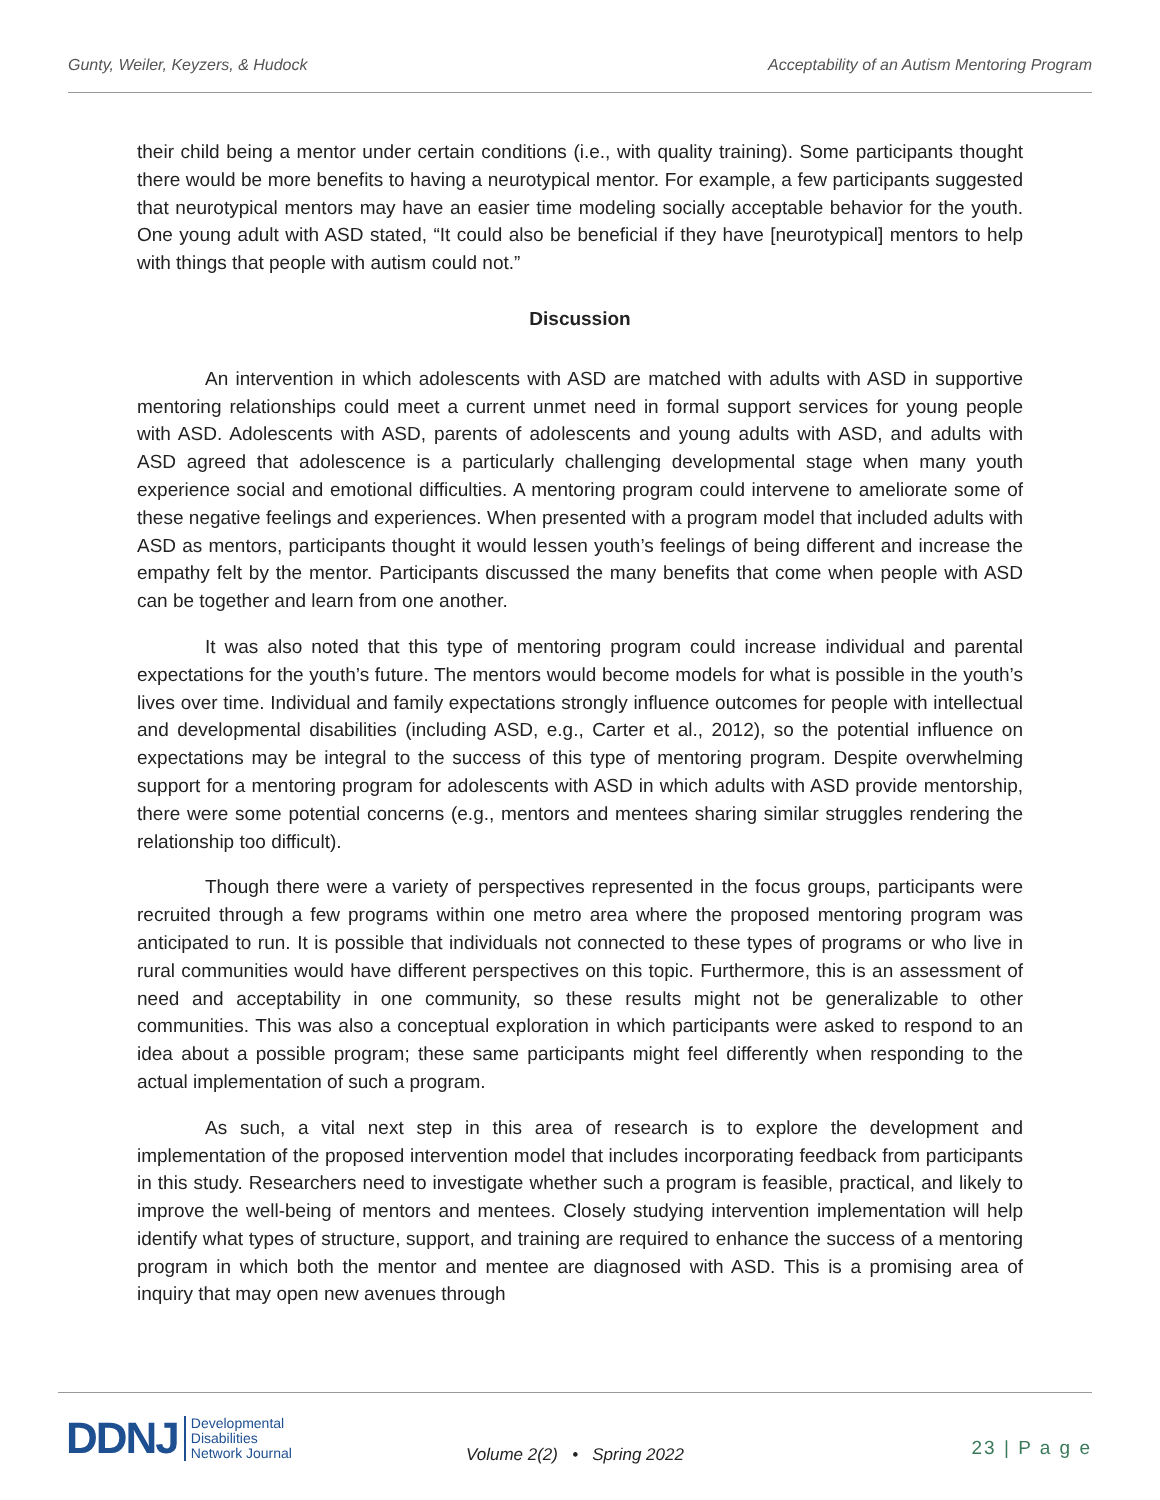Gunty, Weiler, Keyzers, & Hudock Acceptability of an Autism Mentoring Program
their child being a mentor under certain conditions (i.e., with quality training). Some participants thought there would be more benefits to having a neurotypical mentor. For example, a few participants suggested that neurotypical mentors may have an easier time modeling socially acceptable behavior for the youth. One young adult with ASD stated, “It could also be beneficial if they have [neurotypical] mentors to help with things that people with autism could not.”
Discussion
An intervention in which adolescents with ASD are matched with adults with ASD in supportive mentoring relationships could meet a current unmet need in formal support services for young people with ASD. Adolescents with ASD, parents of adolescents and young adults with ASD, and adults with ASD agreed that adolescence is a particularly challenging developmental stage when many youth experience social and emotional difficulties. A mentoring program could intervene to ameliorate some of these negative feelings and experiences. When presented with a program model that included adults with ASD as mentors, participants thought it would lessen youth’s feelings of being different and increase the empathy felt by the mentor. Participants discussed the many benefits that come when people with ASD can be together and learn from one another.
It was also noted that this type of mentoring program could increase individual and parental expectations for the youth’s future. The mentors would become models for what is possible in the youth’s lives over time. Individual and family expectations strongly influence outcomes for people with intellectual and developmental disabilities (including ASD, e.g., Carter et al., 2012), so the potential influence on expectations may be integral to the success of this type of mentoring program. Despite overwhelming support for a mentoring program for adolescents with ASD in which adults with ASD provide mentorship, there were some potential concerns (e.g., mentors and mentees sharing similar struggles rendering the relationship too difficult).
Though there were a variety of perspectives represented in the focus groups, participants were recruited through a few programs within one metro area where the proposed mentoring program was anticipated to run. It is possible that individuals not connected to these types of programs or who live in rural communities would have different perspectives on this topic. Furthermore, this is an assessment of need and acceptability in one community, so these results might not be generalizable to other communities. This was also a conceptual exploration in which participants were asked to respond to an idea about a possible program; these same participants might feel differently when responding to the actual implementation of such a program.
As such, a vital next step in this area of research is to explore the development and implementation of the proposed intervention model that includes incorporating feedback from participants in this study. Researchers need to investigate whether such a program is feasible, practical, and likely to improve the well-being of mentors and mentees. Closely studying intervention implementation will help identify what types of structure, support, and training are required to enhance the success of a mentoring program in which both the mentor and mentee are diagnosed with ASD. This is a promising area of inquiry that may open new avenues through
DDNJ Developmental
Disabilities
Network Journal
Volume 2(2) • Spring 2022 23 | P a g e